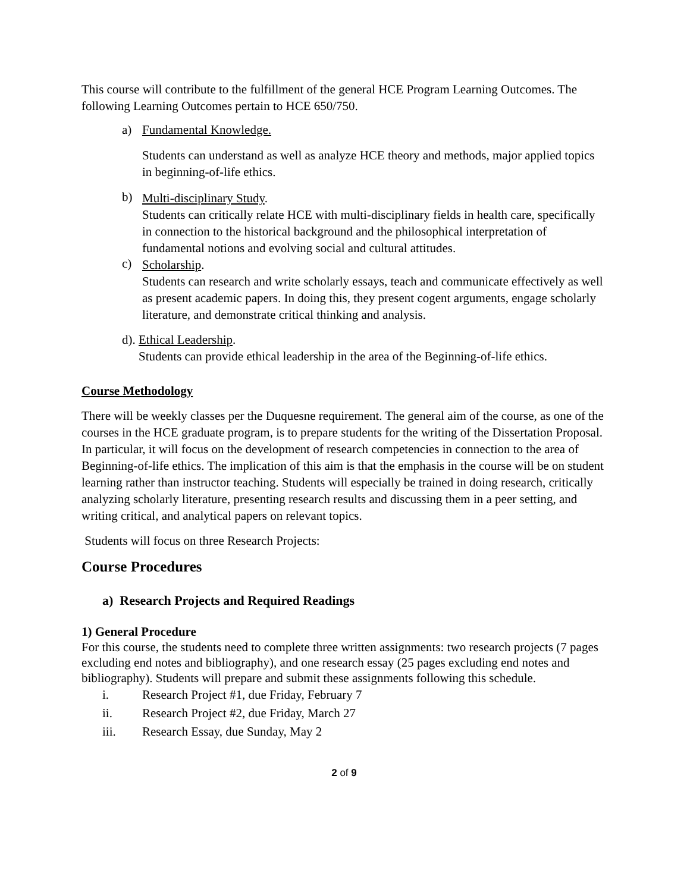This course will contribute to the fulfillment of the general HCE Program Learning Outcomes. The following Learning Outcomes pertain to HCE 650/750.
a) Fundamental Knowledge.
Students can understand as well as analyze HCE theory and methods, major applied topics in beginning-of-life ethics.
b)
Multi-disciplinary Study.
Students can critically relate HCE with multi-disciplinary fields in health care, specifically in connection to the historical background and the philosophical interpretation of fundamental notions and evolving social and cultural attitudes.
c)
Scholarship.
Students can research and write scholarly essays, teach and communicate effectively as well as present academic papers. In doing this, they present cogent arguments, engage scholarly literature, and demonstrate critical thinking and analysis.
d). Ethical Leadership.
Students can provide ethical leadership in the area of the Beginning-of-life ethics.
Course Methodology
There will be weekly classes per the Duquesne requirement. The general aim of the course, as one of the courses in the HCE graduate program, is to prepare students for the writing of the Dissertation Proposal. In particular, it will focus on the development of research competencies in connection to the area of Beginning-of-life ethics. The implication of this aim is that the emphasis in the course will be on student learning rather than instructor teaching. Students will especially be trained in doing research, critically analyzing scholarly literature, presenting research results and discussing them in a peer setting, and writing critical, and analytical papers on relevant topics.
Students will focus on three Research Projects:
Course Procedures
a) Research Projects and Required Readings
1) General Procedure
For this course, the students need to complete three written assignments: two research projects (7 pages excluding end notes and bibliography), and one research essay (25 pages excluding end notes and bibliography). Students will prepare and submit these assignments following this schedule.
i. Research Project #1, due Friday, February 7
ii. Research Project #2, due Friday, March 27
iii. Research Essay, due Sunday, May 2
2 of 9